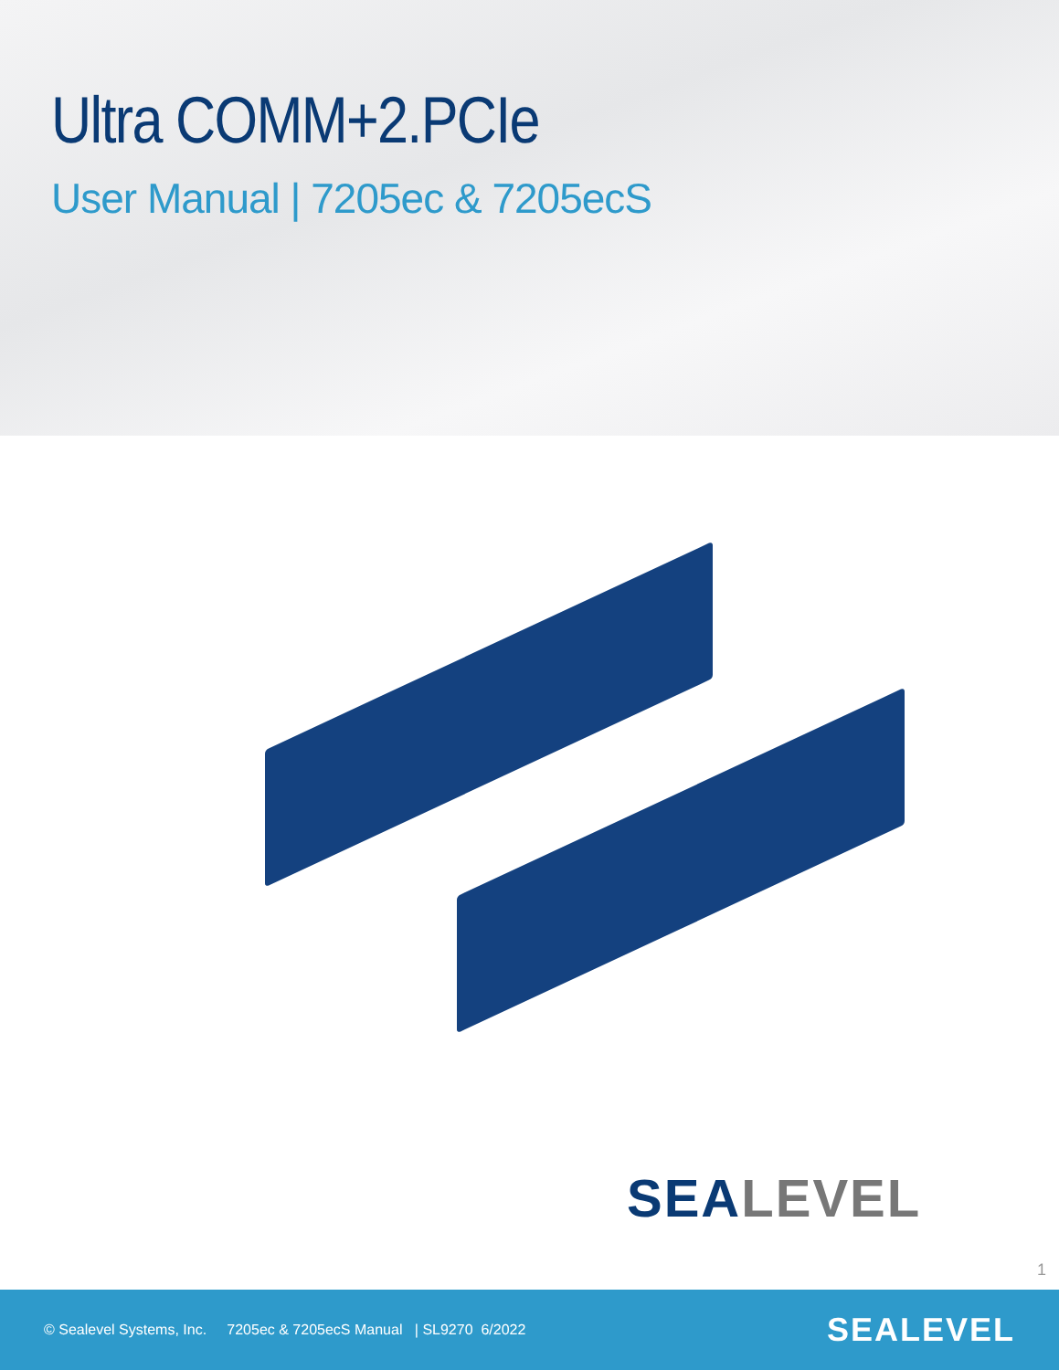Ultra COMM+2.PCIe
User Manual | 7205ec & 7205ecS
SEALEVEL
1
© Sealevel Systems, Inc. 7205ec & 7205ecS Manual | SL9270 6/2022
SEALEVEL